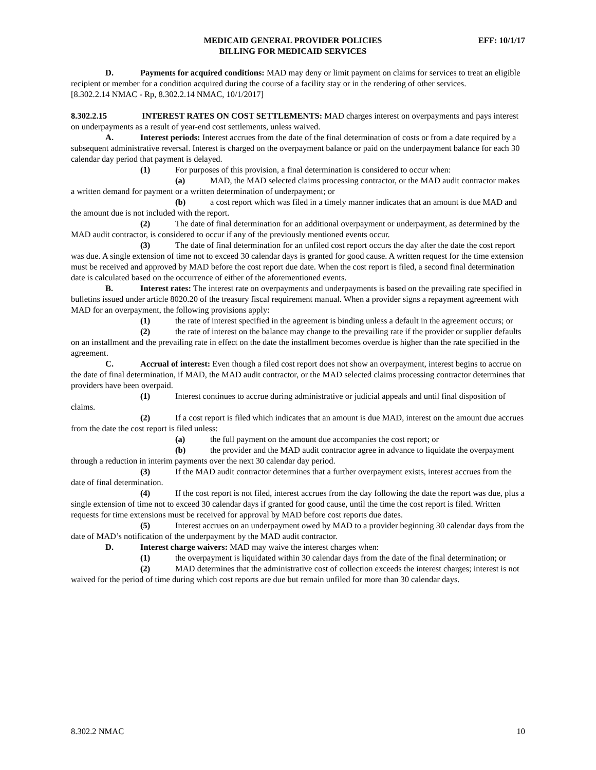MEDICAID GENERAL PROVIDER POLICIES
BILLING FOR MEDICAID SERVICES
EFF: 10/1/17
D. Payments for acquired conditions: MAD may deny or limit payment on claims for services to treat an eligible recipient or member for a condition acquired during the course of a facility stay or in the rendering of other services.
[8.302.2.14 NMAC - Rp, 8.302.2.14 NMAC, 10/1/2017]
8.302.2.15 INTEREST RATES ON COST SETTLEMENTS: MAD charges interest on overpayments and pays interest on underpayments as a result of year-end cost settlements, unless waived.
A. Interest periods: Interest accrues from the date of the final determination of costs or from a date required by a subsequent administrative reversal. Interest is charged on the overpayment balance or paid on the underpayment balance for each 30 calendar day period that payment is delayed.
(1) For purposes of this provision, a final determination is considered to occur when:
(a) MAD, the MAD selected claims processing contractor, or the MAD audit contractor makes a written demand for payment or a written determination of underpayment; or
(b) a cost report which was filed in a timely manner indicates that an amount is due MAD and the amount due is not included with the report.
(2) The date of final determination for an additional overpayment or underpayment, as determined by the MAD audit contractor, is considered to occur if any of the previously mentioned events occur.
(3) The date of final determination for an unfiled cost report occurs the day after the date the cost report was due. A single extension of time not to exceed 30 calendar days is granted for good cause. A written request for the time extension must be received and approved by MAD before the cost report due date. When the cost report is filed, a second final determination date is calculated based on the occurrence of either of the aforementioned events.
B. Interest rates: The interest rate on overpayments and underpayments is based on the prevailing rate specified in bulletins issued under article 8020.20 of the treasury fiscal requirement manual. When a provider signs a repayment agreement with MAD for an overpayment, the following provisions apply:
(1) the rate of interest specified in the agreement is binding unless a default in the agreement occurs; or
(2) the rate of interest on the balance may change to the prevailing rate if the provider or supplier defaults on an installment and the prevailing rate in effect on the date the installment becomes overdue is higher than the rate specified in the agreement.
C. Accrual of interest: Even though a filed cost report does not show an overpayment, interest begins to accrue on the date of final determination, if MAD, the MAD audit contractor, or the MAD selected claims processing contractor determines that providers have been overpaid.
(1) Interest continues to accrue during administrative or judicial appeals and until final disposition of claims.
(2) If a cost report is filed which indicates that an amount is due MAD, interest on the amount due accrues from the date the cost report is filed unless:
(a) the full payment on the amount due accompanies the cost report; or
(b) the provider and the MAD audit contractor agree in advance to liquidate the overpayment through a reduction in interim payments over the next 30 calendar day period.
(3) If the MAD audit contractor determines that a further overpayment exists, interest accrues from the date of final determination.
(4) If the cost report is not filed, interest accrues from the day following the date the report was due, plus a single extension of time not to exceed 30 calendar days if granted for good cause, until the time the cost report is filed. Written requests for time extensions must be received for approval by MAD before cost reports due dates.
(5) Interest accrues on an underpayment owed by MAD to a provider beginning 30 calendar days from the date of MAD’s notification of the underpayment by the MAD audit contractor.
D. Interest charge waivers: MAD may waive the interest charges when:
(1) the overpayment is liquidated within 30 calendar days from the date of the final determination; or
(2) MAD determines that the administrative cost of collection exceeds the interest charges; interest is not waived for the period of time during which cost reports are due but remain unfiled for more than 30 calendar days.
8.302.2 NMAC 10